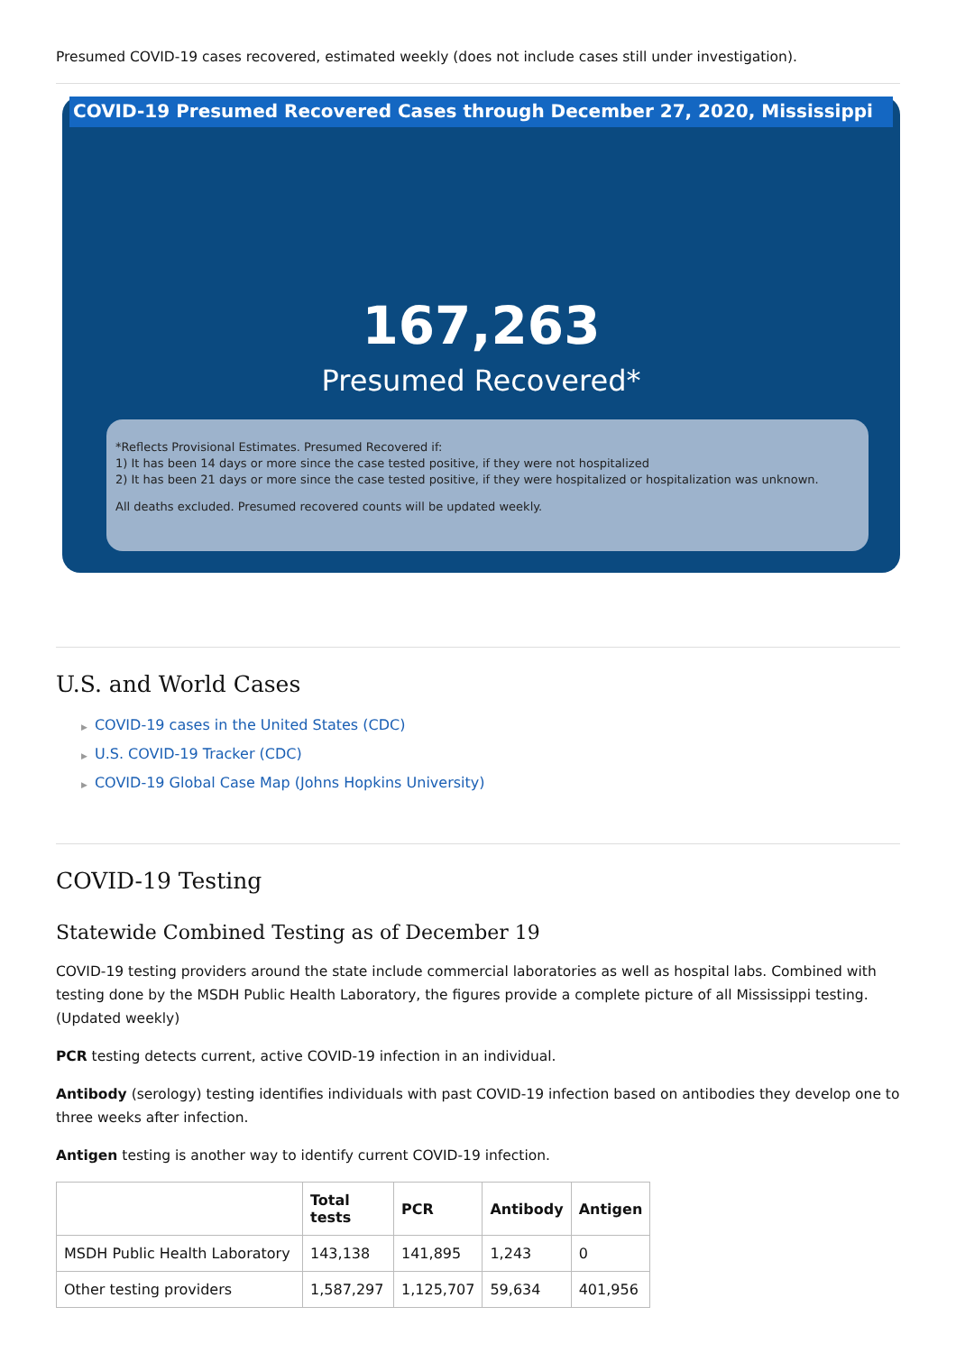Presumed COVID-19 cases recovered, estimated weekly (does not include cases still under investigation).
COVID-19 Presumed Recovered Cases through December 27, 2020, Mississippi
167,263
Presumed Recovered*
*Reflects Provisional Estimates. Presumed Recovered if:
1) It has been 14 days or more since the case tested positive, if they were not hospitalized
2) It has been 21 days or more since the case tested positive, if they were hospitalized or hospitalization was unknown.
All deaths excluded. Presumed recovered counts will be updated weekly.
U.S. and World Cases
▶ COVID-19 cases in the United States (CDC)
▶ U.S. COVID-19 Tracker (CDC)
▶ COVID-19 Global Case Map (Johns Hopkins University)
COVID-19 Testing
Statewide Combined Testing as of December 19
COVID-19 testing providers around the state include commercial laboratories as well as hospital labs. Combined with testing done by the MSDH Public Health Laboratory, the figures provide a complete picture of all Mississippi testing. (Updated weekly)
PCR testing detects current, active COVID-19 infection in an individual.
Antibody (serology) testing identifies individuals with past COVID-19 infection based on antibodies they develop one to three weeks after infection.
Antigen testing is another way to identify current COVID-19 infection.
| | Total tests | PCR | Antibody | Antigen |
| --- | --- | --- | --- | --- |
| MSDH Public Health Laboratory | 143,138 | 141,895 | 1,243 | 0 |
| Other testing providers | 1,587,297 | 1,125,707 | 59,634 | 401,956 |